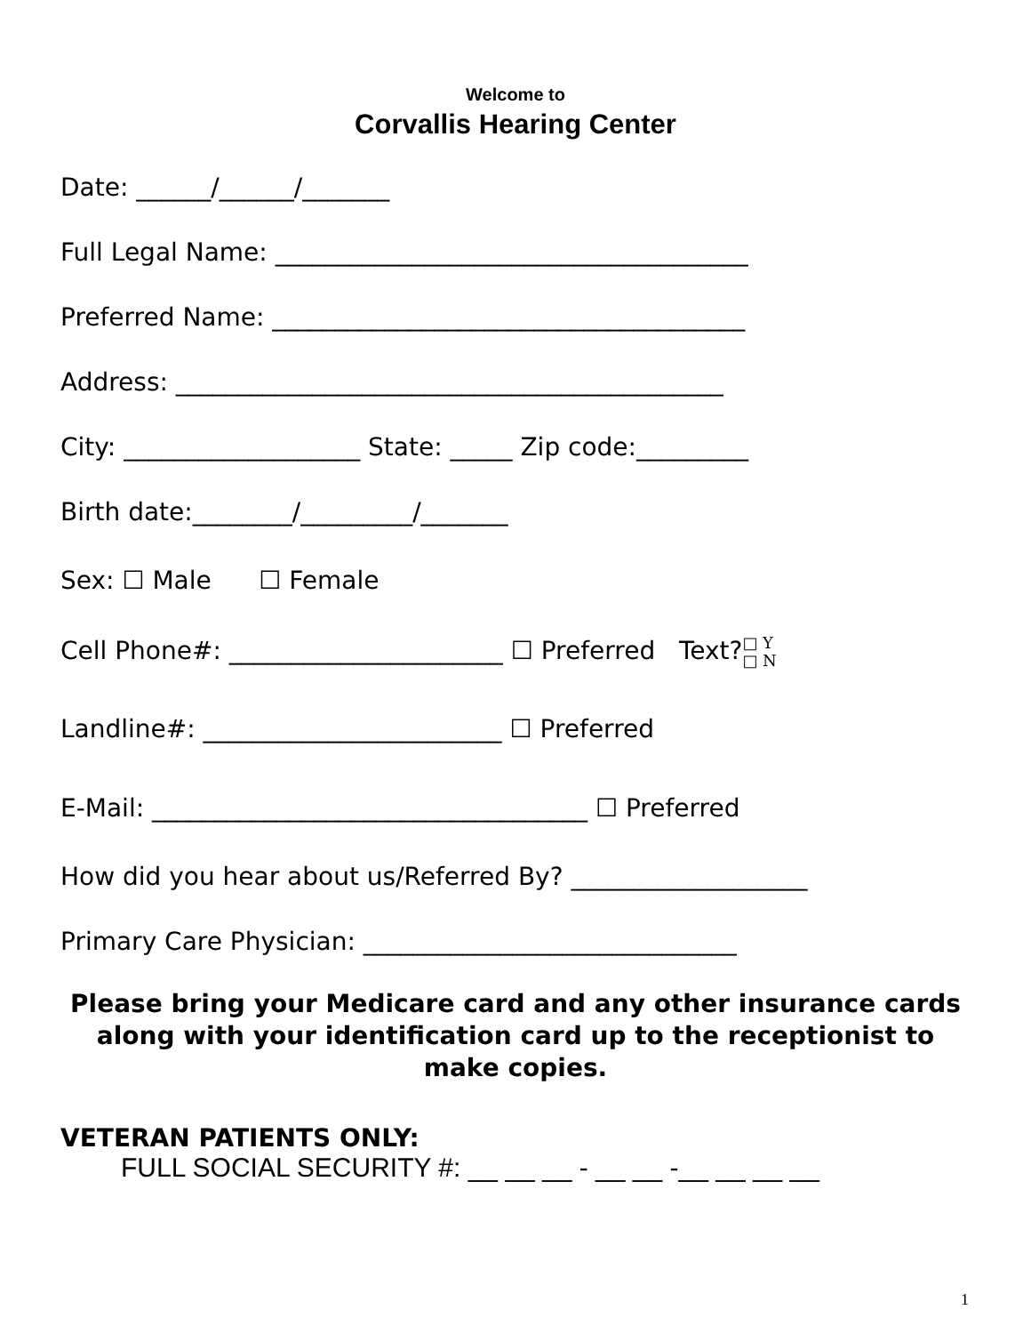Welcome to
Corvallis Hearing Center
Date: ______/______/_______
Full Legal Name: ______________________________________
Preferred Name: ______________________________________
Address: ____________________________________________
City: ___________________ State: _____ Zip code:_________
Birth date:________/_________/_______
Sex: ☐ Male ☐ Female
Cell Phone#: ______________________ ☐ Preferred Text?□ Y
□ N
Landline#: ________________________ ☐ Preferred
E-Mail: ___________________________________ ☐ Preferred
How did you hear about us/Referred By? ___________________
Primary Care Physician: ______________________________
Please bring your Medicare card and any other insurance cards along with your identification card up to the receptionist to make copies.
VETERAN PATIENTS ONLY:
FULL SOCIAL SECURITY #: __ __ __ - __ __ -__ __ __ __
1